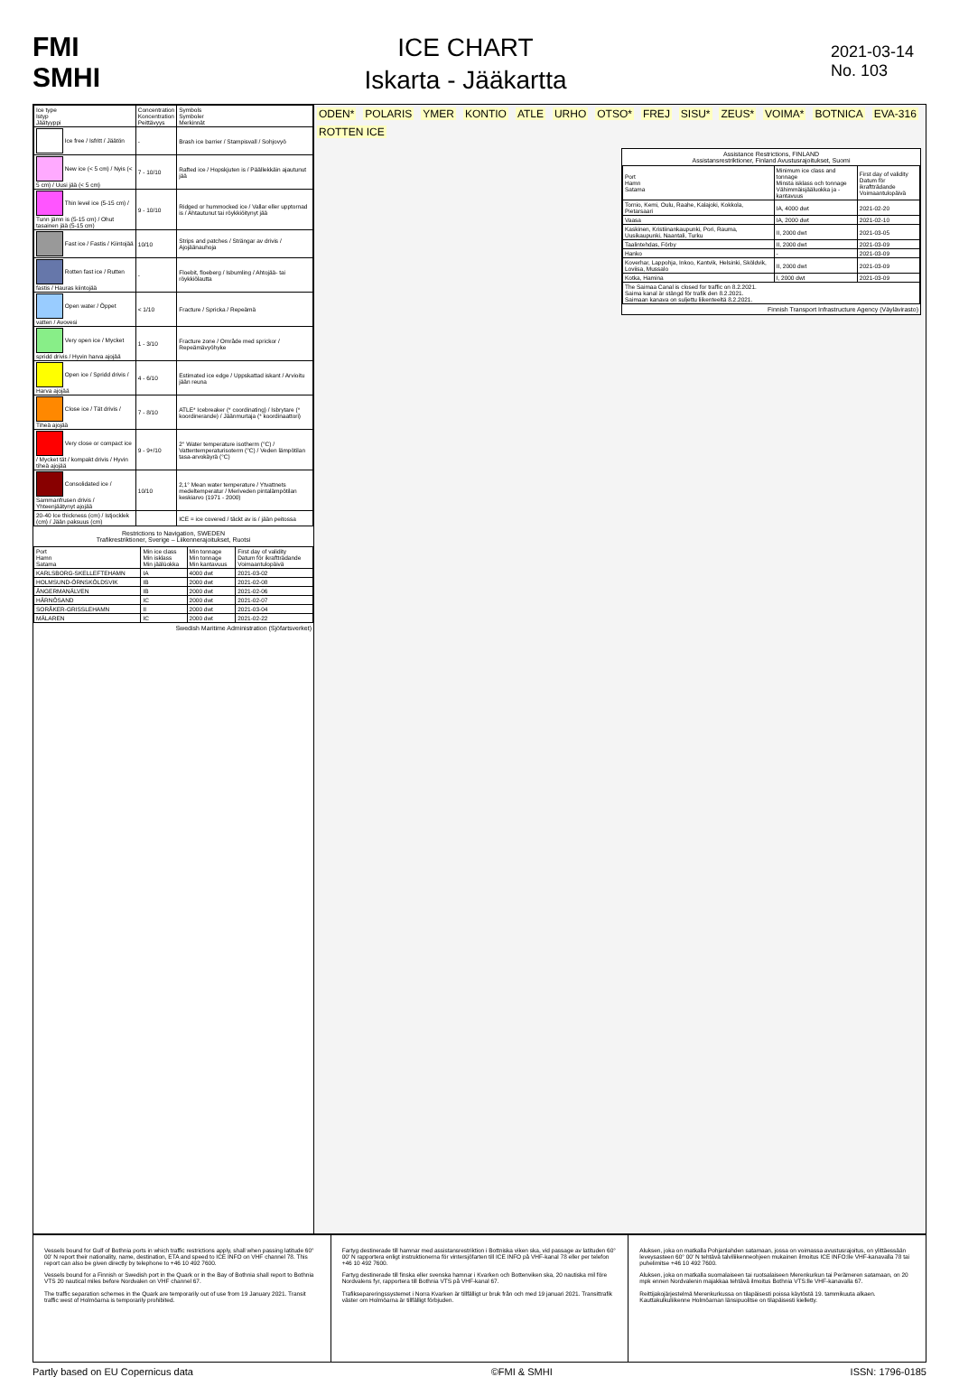FMI
SMHI
ICE CHART
Iskarta - Jääkartta
2021-03-14
No. 103
| Ice type Istyp Jäätyyppi | Concentration Koncentration Peittävyys | Symbols Symboler Merkinnät |
| --- | --- | --- |
| Ice free / Isfritt / Jäätön | - | Brash ice barrier / Stampisvall / Sohjovyö |
| New ice (< 5 cm) / Nyis (< 5 cm) / Uusi jää (< 5 cm) | 7 - 10/10 | Rafted ice / Hopskjuten is / Päällekkäin ajautunut jää |
| Thin level ice (5-15 cm) / Tunn jämn is (5-15 cm) / Ohut tasainen jää (5-15 cm) | 9 - 10/10 | Ridged or hummocked ice / Vallar eller upptornad is / Ahtautunut tai röykkiöitynyt jää |
| Fast ice / Fastis / Kiintojää | 10/10 | Strips and patches / Strängar av drivis / Ajojäänauhoja |
| Rotten fast ice / Rutten fastis / Hauras kiintojää | - | Floebit, floeberg / Isbumling / Ahtojää- tai röykkiölautta |
| Open water / Öppet vatten / Avovesi | < 1/10 | Fracture / Spricka / Repeämä |
| Very open ice / Mycket spridd drivis / Hyvin harva ajojää | 1 - 3/10 | Fracture zone / Område med sprickor / Repeämävyöhyke |
| Open ice / Spridd drivis / Harva ajojää | 4 - 6/10 | Estimated ice edge / Uppskattad iskant / Arvioitu jään reuna |
| Close ice / Tät drivis / Tiheä ajojää | 7 - 8/10 | ATLE* Icebreaker (* coordinating) / Isbrytare (* koordinerande) / Jäänmurtaja (* koordinaattori) |
| Very close or compact ice / Mycket tät / kompakt drivis / Hyvin tiheä ajojää | 9 - 9+/10 | 2° Water temperature isotherm (°C) / Vattentemperaturisoterm (°C) / Veden lämpötilan tasa-arvokäyrä (°C) |
| Consolidated ice / Sammanfrusen drivis / Yhteenjäätynyt ajojää | 10/10 | 2,1° Mean water temperature / Ytvattnets medeltemperatur / Meriveden pintalämpötilan keskiarvo (1971 - 2000) |
| 20-40 Ice thickness (cm) / Istjocklek (cm) / Jään paksuus (cm) | | ICE = ice covered / täckt av is / jään peitossa |
Restrictions to Navigation, SWEDEN
Trafikrestriktioner, Sverige – Liikennerajoitukset, Ruotsi
| Port Hamn Satama | Min ice class Min isklass Min jäälúokka | Min tonnage Min tonnage Min kantavuus | First day of validity Datum för ikraftträdande Voimaantulopäivä |
| --- | --- | --- | --- |
| KARLSBORG-SKELLEFTEHAMN | IA | 4000 dwt | 2021-03-02 |
| HOLMSUND-ÖRNSKÖLDSVIK | IB | 2000 dwt | 2021-02-08 |
| ÅNGERMANÄLVEN | IB | 2000 dwt | 2021-02-06 |
| HÄRNÖSAND | IC | 2000 dwt | 2021-02-07 |
| SORÅKER-GRISSLEHAMN | II | 2000 dwt | 2021-03-04 |
| MÄLAREN | IC | 2000 dwt | 2021-02-22 |
Swedish Maritime Administration (Sjöfartsverket)
ODEN* POLARIS YMER KONTIO ATLE URHO OTSO* FREJ SISU* ZEUS* VOIMA* BOTNICA EVA-316 ROTTEN ICE
Assistance Restrictions, FINLAND
Assistansrestriktioner, Finland Avustusrajoitukset, Suomi
| Port Hamn Satama | Minimum ice class and tonnage Minsta isklass och tonnage Vähimmäisjääluokka ja -kantavuus | First day of validity Datum för ikraftträdande Voimaantulopäivä |
| --- | --- | --- |
| Tornio, Kemi, Oulu, Raahe, Kalajoki, Kokkola, Pietarsaari | IA, 4000 dwt | 2021-02-20 |
| Vaasa | IA, 2000 dwt | 2021-02-10 |
| Kaskinen, Kristiinankaupunki, Pori, Rauma, Uusikaupunki, Naantali, Turku | II, 2000 dwt | 2021-03-05 |
| Taalintehdas, Förby | II, 2000 dwt | 2021-03-09 |
| Hanko | - | 2021-03-09 |
| Koverhar, Lappohja, Inkoo, Kantvik, Helsinki, Sköldvik, Loviisa, Mussalo | II, 2000 dwt | 2021-03-09 |
| Kotka, Hamina | I, 2000 dwt | 2021-03-09 |
| The Saimaa Canal is closed for traffic on 8.2.2021. Saima kanal är stängd för trafik den 8.2.2021. Saimaan kanava on suljettu liikenteeltä 8.2.2021. | | |
Finnish Transport Infrastructure Agency (Väylävirasto)
Vessels bound for Gulf of Bothnia ports in which traffic restrictions apply, shall when passing latitude 60° 00' N report their nationality, name, destination, ETA and speed to ICE INFO on VHF channel 78. This report can also be given directly by telephone to +46 10 492 7600.
Vessels bound for a Finnish or Swedish port in the Quark or in the Bay of Bothnia shall report to Bothnia VTS 20 nautical miles before Nordvalen on VHF channel 67.
The traffic separation schemes in the Quark are temporarily out of use from 19 January 2021. Transit traffic west of Holmöarna is temporarily prohibited.
Fartyg destinerade till hamnar med assistansrestriktion i Bottniska viken ska, vid passage av latituden 60° 00' N rapportera enligt instruktionerna för vintersjöfarten till ICE INFO på VHF-kanal 78 eller per telefon +46 10 492 7600.
Fartyg destinerade till finska eller svenska hamnar i Kvarken och Bottenviken ska, 20 nautiska mil före Nordvalens fyr, rapportera till Bothnia VTS på VHF-kanal 67.
Trafikseparerings­systemet i Norra Kvarken är tillfälligt ur bruk från och med 19 januari 2021. Transittrafik väster om Holmöarna är tillfälligt förbjuden.
Aluksen, joka on matkalla Pohjanlahden satamaan, jossa on voimassa avustusrajoitus, on ylittäessään leveysasteen 60° 00' N tehtävä talviliikenneohjeen mukainen ilmoitus ICE INFO:lle VHF-kanavalla 78 tai puhelimitse +46 10 492 7600.
Aluksen, joka on matkalla suomalaiseen tai ruotsalaiseen Merenkurkun tai Perämeren satamaan, on 20 mpk ennen Nordvalenin majakkaa tehtävä ilmoitus Bothnia VTS:lle VHF-kanavalla 67.
Reittijakojärjestelmä Merenkurkussa on tilapäisesti poissa käytöstä 19. tammikuuta alkaen. Kauttakulkuliikenne Holmöarnan länsipuolitse on tilapäisesti kielletty.
Partly based on EU Copernicus data ©FMI & SMHI ISSN: 1796-0185